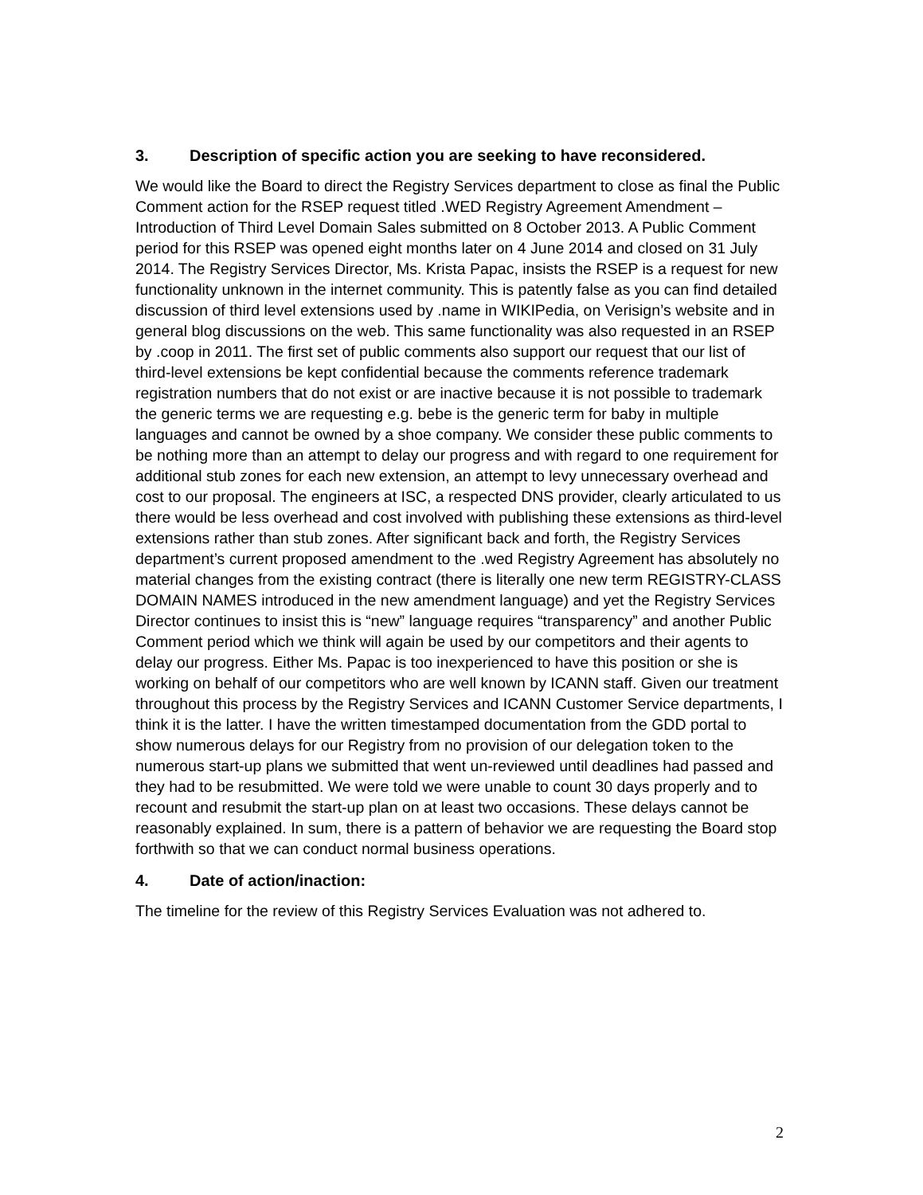3. Description of specific action you are seeking to have reconsidered.
We would like the Board to direct the Registry Services department to close as final the Public Comment action for the RSEP request titled .WED Registry Agreement Amendment – Introduction of Third Level Domain Sales submitted on 8 October 2013. A Public Comment period for this RSEP was opened eight months later on 4 June 2014 and closed on 31 July 2014. The Registry Services Director, Ms. Krista Papac, insists the RSEP is a request for new functionality unknown in the internet community. This is patently false as you can find detailed discussion of third level extensions used by .name in WIKIPedia, on Verisign’s website and in general blog discussions on the web. This same functionality was also requested in an RSEP by .coop in 2011. The first set of public comments also support our request that our list of third-level extensions be kept confidential because the comments reference trademark registration numbers that do not exist or are inactive because it is not possible to trademark the generic terms we are requesting e.g. bebe is the generic term for baby in multiple languages and cannot be owned by a shoe company. We consider these public comments to be nothing more than an attempt to delay our progress and with regard to one requirement for additional stub zones for each new extension, an attempt to levy unnecessary overhead and cost to our proposal. The engineers at ISC, a respected DNS provider, clearly articulated to us there would be less overhead and cost involved with publishing these extensions as third-level extensions rather than stub zones. After significant back and forth, the Registry Services department’s current proposed amendment to the .wed Registry Agreement has absolutely no material changes from the existing contract (there is literally one new term REGISTRY-CLASS DOMAIN NAMES introduced in the new amendment language) and yet the Registry Services Director continues to insist this is “new” language requires “transparency” and another Public Comment period which we think will again be used by our competitors and their agents to delay our progress. Either Ms. Papac is too inexperienced to have this position or she is working on behalf of our competitors who are well known by ICANN staff. Given our treatment throughout this process by the Registry Services and ICANN Customer Service departments, I think it is the latter. I have the written timestamped documentation from the GDD portal to show numerous delays for our Registry from no provision of our delegation token to the numerous start-up plans we submitted that went un-reviewed until deadlines had passed and they had to be resubmitted. We were told we were unable to count 30 days properly and to recount and resubmit the start-up plan on at least two occasions. These delays cannot be reasonably explained. In sum, there is a pattern of behavior we are requesting the Board stop forthwith so that we can conduct normal business operations.
4. Date of action/inaction:
The timeline for the review of this Registry Services Evaluation was not adhered to.
2